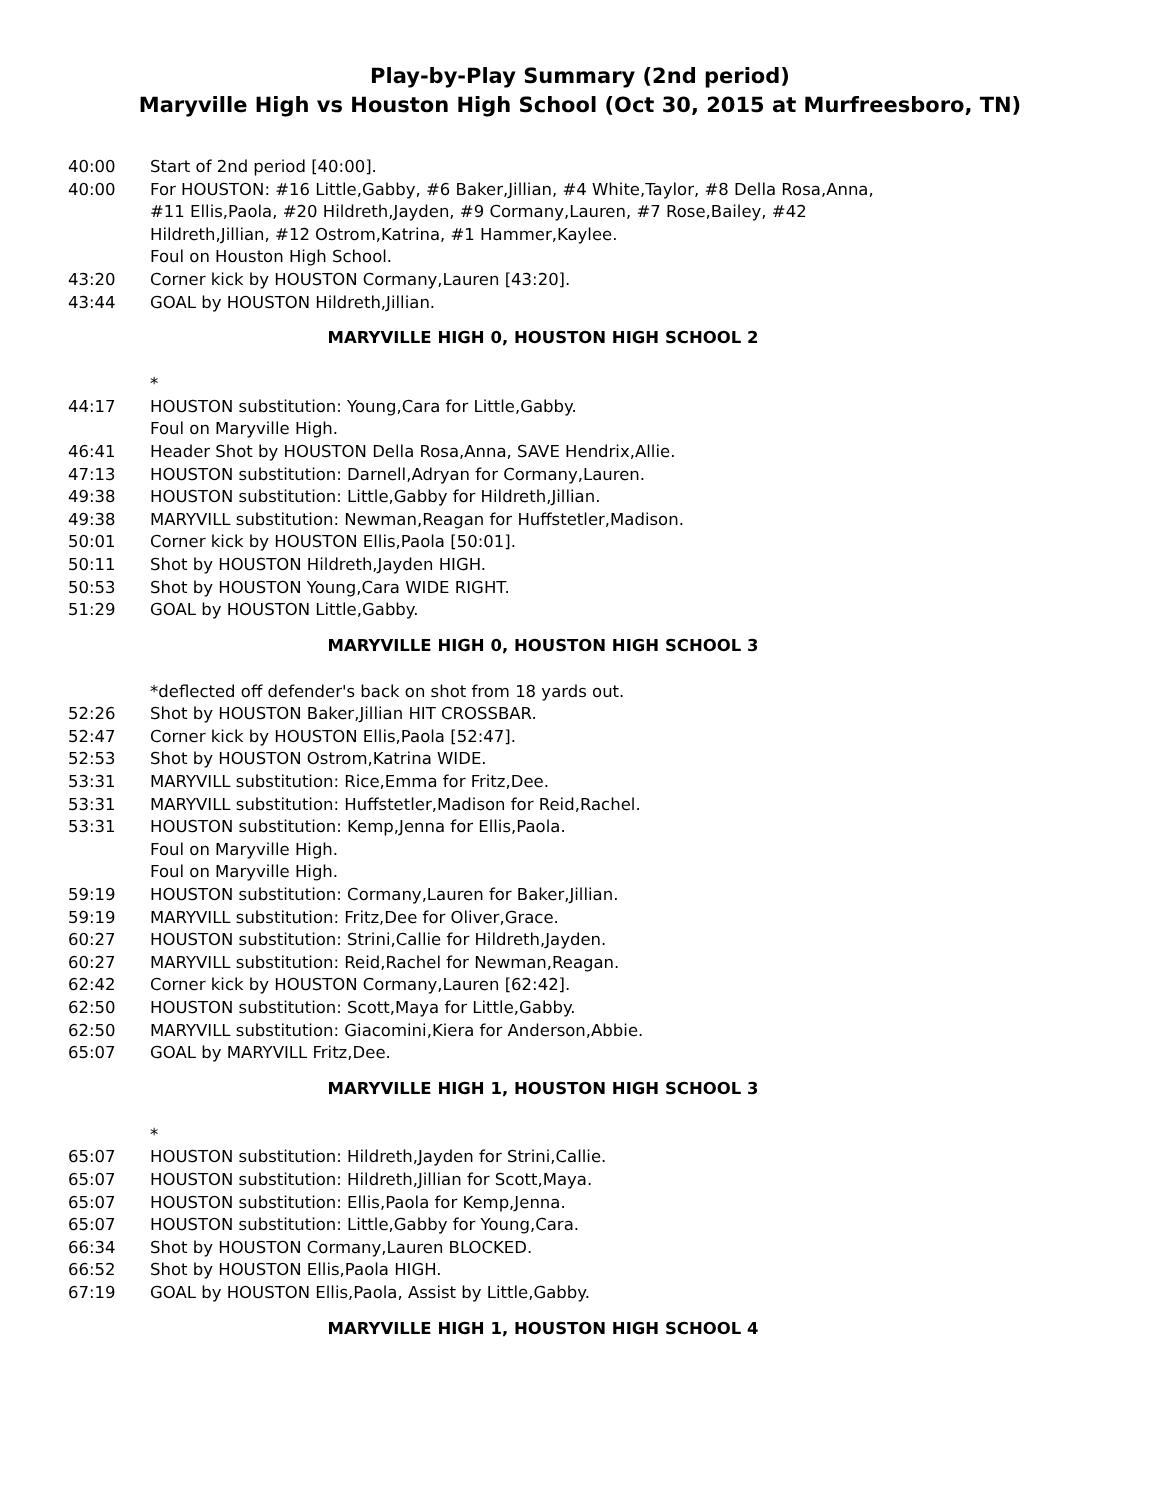Play-by-Play Summary (2nd period)
Maryville High vs Houston High School (Oct 30, 2015 at Murfreesboro, TN)
40:00 Start of 2nd period [40:00].
40:00 For HOUSTON: #16 Little,Gabby, #6 Baker,Jillian, #4 White,Taylor, #8 Della Rosa,Anna, #11 Ellis,Paola, #20 Hildreth,Jayden, #9 Cormany,Lauren, #7 Rose,Bailey, #42 Hildreth,Jillian, #12 Ostrom,Katrina, #1 Hammer,Kaylee.
Foul on Houston High School.
43:20 Corner kick by HOUSTON Cormany,Lauren [43:20].
43:44 GOAL by HOUSTON Hildreth,Jillian.
MARYVILLE HIGH 0, HOUSTON HIGH SCHOOL 2
*
44:17 HOUSTON substitution: Young,Cara for Little,Gabby.
Foul on Maryville High.
46:41 Header Shot by HOUSTON Della Rosa,Anna, SAVE Hendrix,Allie.
47:13 HOUSTON substitution: Darnell,Adryan for Cormany,Lauren.
49:38 HOUSTON substitution: Little,Gabby for Hildreth,Jillian.
49:38 MARYVILL substitution: Newman,Reagan for Huffstetler,Madison.
50:01 Corner kick by HOUSTON Ellis,Paola [50:01].
50:11 Shot by HOUSTON Hildreth,Jayden HIGH.
50:53 Shot by HOUSTON Young,Cara WIDE RIGHT.
51:29 GOAL by HOUSTON Little,Gabby.
MARYVILLE HIGH 0, HOUSTON HIGH SCHOOL 3
*deflected off defender's back on shot from 18 yards out.
52:26 Shot by HOUSTON Baker,Jillian HIT CROSSBAR.
52:47 Corner kick by HOUSTON Ellis,Paola [52:47].
52:53 Shot by HOUSTON Ostrom,Katrina WIDE.
53:31 MARYVILL substitution: Rice,Emma for Fritz,Dee.
53:31 MARYVILL substitution: Huffstetler,Madison for Reid,Rachel.
53:31 HOUSTON substitution: Kemp,Jenna for Ellis,Paola.
Foul on Maryville High.
Foul on Maryville High.
59:19 HOUSTON substitution: Cormany,Lauren for Baker,Jillian.
59:19 MARYVILL substitution: Fritz,Dee for Oliver,Grace.
60:27 HOUSTON substitution: Strini,Callie for Hildreth,Jayden.
60:27 MARYVILL substitution: Reid,Rachel for Newman,Reagan.
62:42 Corner kick by HOUSTON Cormany,Lauren [62:42].
62:50 HOUSTON substitution: Scott,Maya for Little,Gabby.
62:50 MARYVILL substitution: Giacomini,Kiera for Anderson,Abbie.
65:07 GOAL by MARYVILL Fritz,Dee.
MARYVILLE HIGH 1, HOUSTON HIGH SCHOOL 3
*
65:07 HOUSTON substitution: Hildreth,Jayden for Strini,Callie.
65:07 HOUSTON substitution: Hildreth,Jillian for Scott,Maya.
65:07 HOUSTON substitution: Ellis,Paola for Kemp,Jenna.
65:07 HOUSTON substitution: Little,Gabby for Young,Cara.
66:34 Shot by HOUSTON Cormany,Lauren BLOCKED.
66:52 Shot by HOUSTON Ellis,Paola HIGH.
67:19 GOAL by HOUSTON Ellis,Paola, Assist by Little,Gabby.
MARYVILLE HIGH 1, HOUSTON HIGH SCHOOL 4